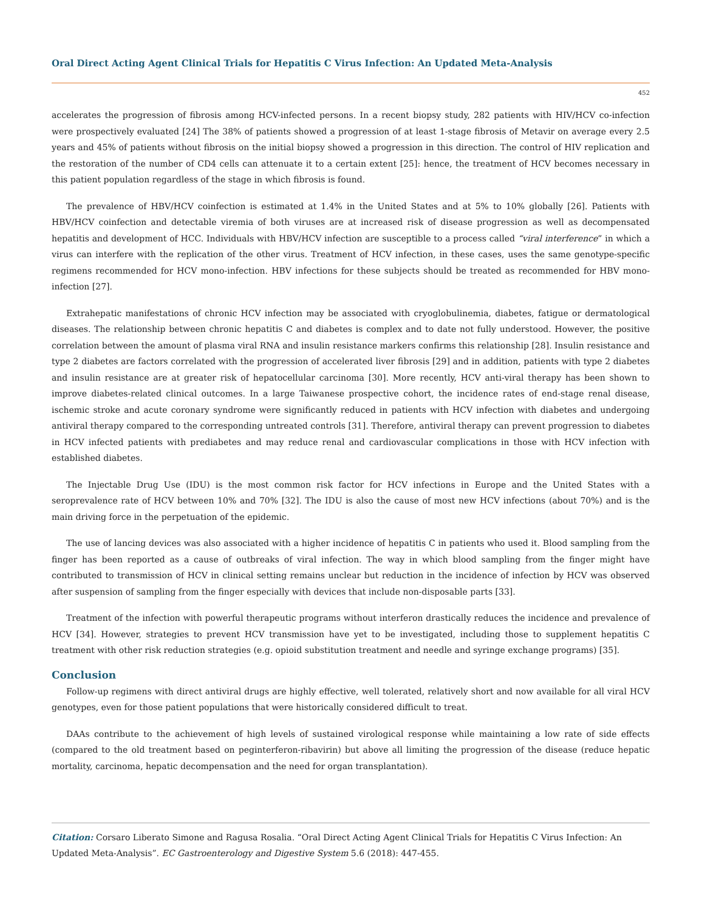Oral Direct Acting Agent Clinical Trials for Hepatitis C Virus Infection: An Updated Meta-Analysis
452
accelerates the progression of fibrosis among HCV-infected persons. In a recent biopsy study, 282 patients with HIV/HCV co-infection were prospectively evaluated [24] The 38% of patients showed a progression of at least 1-stage fibrosis of Metavir on average every 2.5 years and 45% of patients without fibrosis on the initial biopsy showed a progression in this direction. The control of HIV replication and the restoration of the number of CD4 cells can attenuate it to a certain extent [25]: hence, the treatment of HCV becomes necessary in this patient population regardless of the stage in which fibrosis is found.
The prevalence of HBV/HCV coinfection is estimated at 1.4% in the United States and at 5% to 10% globally [26]. Patients with HBV/HCV coinfection and detectable viremia of both viruses are at increased risk of disease progression as well as decompensated hepatitis and development of HCC. Individuals with HBV/HCV infection are susceptible to a process called “viral interference” in which a virus can interfere with the replication of the other virus. Treatment of HCV infection, in these cases, uses the same genotype-specific regimens recommended for HCV mono-infection. HBV infections for these subjects should be treated as recommended for HBV mono-infection [27].
Extrahepatic manifestations of chronic HCV infection may be associated with cryoglobulinemia, diabetes, fatigue or dermatological diseases. The relationship between chronic hepatitis C and diabetes is complex and to date not fully understood. However, the positive correlation between the amount of plasma viral RNA and insulin resistance markers confirms this relationship [28]. Insulin resistance and type 2 diabetes are factors correlated with the progression of accelerated liver fibrosis [29] and in addition, patients with type 2 diabetes and insulin resistance are at greater risk of hepatocellular carcinoma [30]. More recently, HCV anti-viral therapy has been shown to improve diabetes-related clinical outcomes. In a large Taiwanese prospective cohort, the incidence rates of end-stage renal disease, ischemic stroke and acute coronary syndrome were significantly reduced in patients with HCV infection with diabetes and undergoing antiviral therapy compared to the corresponding untreated controls [31]. Therefore, antiviral therapy can prevent progression to diabetes in HCV infected patients with prediabetes and may reduce renal and cardiovascular complications in those with HCV infection with established diabetes.
The Injectable Drug Use (IDU) is the most common risk factor for HCV infections in Europe and the United States with a seroprevalence rate of HCV between 10% and 70% [32]. The IDU is also the cause of most new HCV infections (about 70%) and is the main driving force in the perpetuation of the epidemic.
The use of lancing devices was also associated with a higher incidence of hepatitis C in patients who used it. Blood sampling from the finger has been reported as a cause of outbreaks of viral infection. The way in which blood sampling from the finger might have contributed to transmission of HCV in clinical setting remains unclear but reduction in the incidence of infection by HCV was observed after suspension of sampling from the finger especially with devices that include non-disposable parts [33].
Treatment of the infection with powerful therapeutic programs without interferon drastically reduces the incidence and prevalence of HCV [34]. However, strategies to prevent HCV transmission have yet to be investigated, including those to supplement hepatitis C treatment with other risk reduction strategies (e.g. opioid substitution treatment and needle and syringe exchange programs) [35].
Conclusion
Follow-up regimens with direct antiviral drugs are highly effective, well tolerated, relatively short and now available for all viral HCV genotypes, even for those patient populations that were historically considered difficult to treat.
DAAs contribute to the achievement of high levels of sustained virological response while maintaining a low rate of side effects (compared to the old treatment based on peginterferon-ribavirin) but above all limiting the progression of the disease (reduce hepatic mortality, carcinoma, hepatic decompensation and the need for organ transplantation).
Citation: Corsaro Liberato Simone and Ragusa Rosalia. “Oral Direct Acting Agent Clinical Trials for Hepatitis C Virus Infection: An Updated Meta-Analysis”. EC Gastroenterology and Digestive System 5.6 (2018): 447-455.